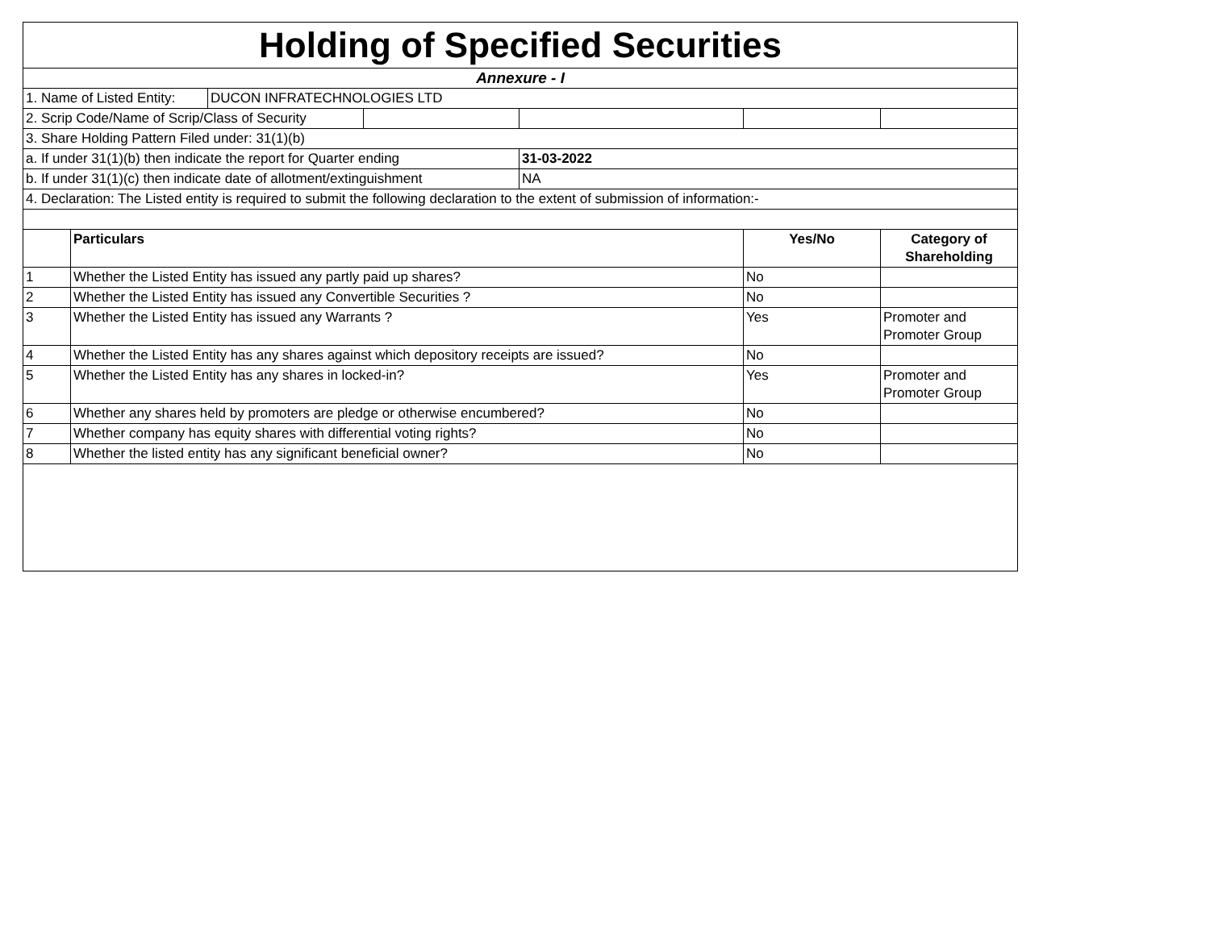| Holding of Specified Securities | | | | | | |
| Annexure - I | | | | | | |
| 1. Name of Listed Entity: | | DUCON INFRATECHNOLOGIES LTD | | | | |
| 2. Scrip Code/Name of Scrip/Class of Security | | | | | | |
| 3. Share Holding Pattern Filed under: 31(1)(b) | | | | | | |
| a. If under 31(1)(b) then indicate the report for Quarter ending | | | | 31-03-2022 | | |
| b. If under 31(1)(c) then indicate date of allotment/extinguishment | | | | NA | | |
| 4. Declaration: The Listed entity is required to submit the following declaration to the extent of submission of information:- | | | | | | |
| | Particulars | | | | Yes/No | Category of Shareholding |
| 1 | Whether the Listed Entity has issued any partly paid up shares? | | | | No | |
| 2 | Whether the Listed Entity has issued any Convertible Securities ? | | | | No | |
| 3 | Whether the Listed Entity has issued any Warrants ? | | | | Yes | Promoter and Promoter Group |
| 4 | Whether the Listed Entity has any shares against which depository receipts are issued? | | | | No | |
| 5 | Whether the Listed Entity has any shares in locked-in? | | | | Yes | Promoter and Promoter Group |
| 6 | Whether any shares held by promoters are pledge or otherwise encumbered? | | | | No | |
| 7 | Whether company has equity shares with differential voting rights? | | | | No | |
| 8 | Whether the listed entity has any significant beneficial owner? | | | | No | |